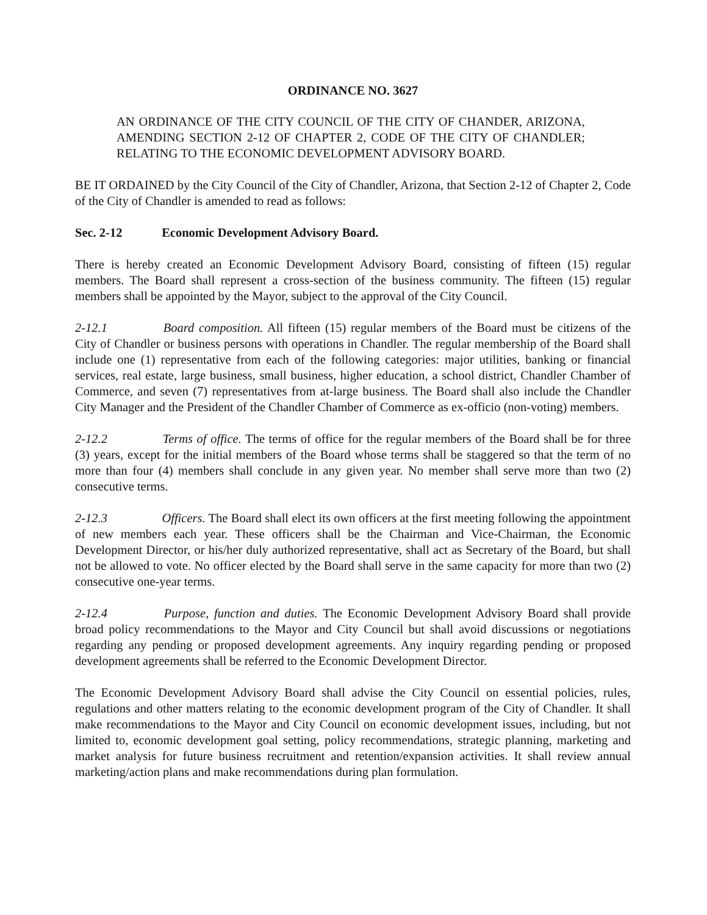ORDINANCE NO. 3627
AN ORDINANCE OF THE CITY COUNCIL OF THE CITY OF CHANDER, ARIZONA, AMENDING SECTION 2-12 OF CHAPTER 2, CODE OF THE CITY OF CHANDLER; RELATING TO THE ECONOMIC DEVELOPMENT ADVISORY BOARD.
BE IT ORDAINED by the City Council of the City of Chandler, Arizona, that Section 2-12 of Chapter 2, Code of the City of Chandler is amended to read as follows:
Sec. 2-12 Economic Development Advisory Board.
There is hereby created an Economic Development Advisory Board, consisting of fifteen (15) regular members. The Board shall represent a cross-section of the business community. The fifteen (15) regular members shall be appointed by the Mayor, subject to the approval of the City Council.
2-12.1 Board composition. All fifteen (15) regular members of the Board must be citizens of the City of Chandler or business persons with operations in Chandler. The regular membership of the Board shall include one (1) representative from each of the following categories: major utilities, banking or financial services, real estate, large business, small business, higher education, a school district, Chandler Chamber of Commerce, and seven (7) representatives from at-large business. The Board shall also include the Chandler City Manager and the President of the Chandler Chamber of Commerce as ex-officio (non-voting) members.
2-12.2 Terms of office. The terms of office for the regular members of the Board shall be for three (3) years, except for the initial members of the Board whose terms shall be staggered so that the term of no more than four (4) members shall conclude in any given year. No member shall serve more than two (2) consecutive terms.
2-12.3 Officers. The Board shall elect its own officers at the first meeting following the appointment of new members each year. These officers shall be the Chairman and Vice-Chairman, the Economic Development Director, or his/her duly authorized representative, shall act as Secretary of the Board, but shall not be allowed to vote. No officer elected by the Board shall serve in the same capacity for more than two (2) consecutive one-year terms.
2-12.4 Purpose, function and duties. The Economic Development Advisory Board shall provide broad policy recommendations to the Mayor and City Council but shall avoid discussions or negotiations regarding any pending or proposed development agreements. Any inquiry regarding pending or proposed development agreements shall be referred to the Economic Development Director.
The Economic Development Advisory Board shall advise the City Council on essential policies, rules, regulations and other matters relating to the economic development program of the City of Chandler. It shall make recommendations to the Mayor and City Council on economic development issues, including, but not limited to, economic development goal setting, policy recommendations, strategic planning, marketing and market analysis for future business recruitment and retention/expansion activities. It shall review annual marketing/action plans and make recommendations during plan formulation.